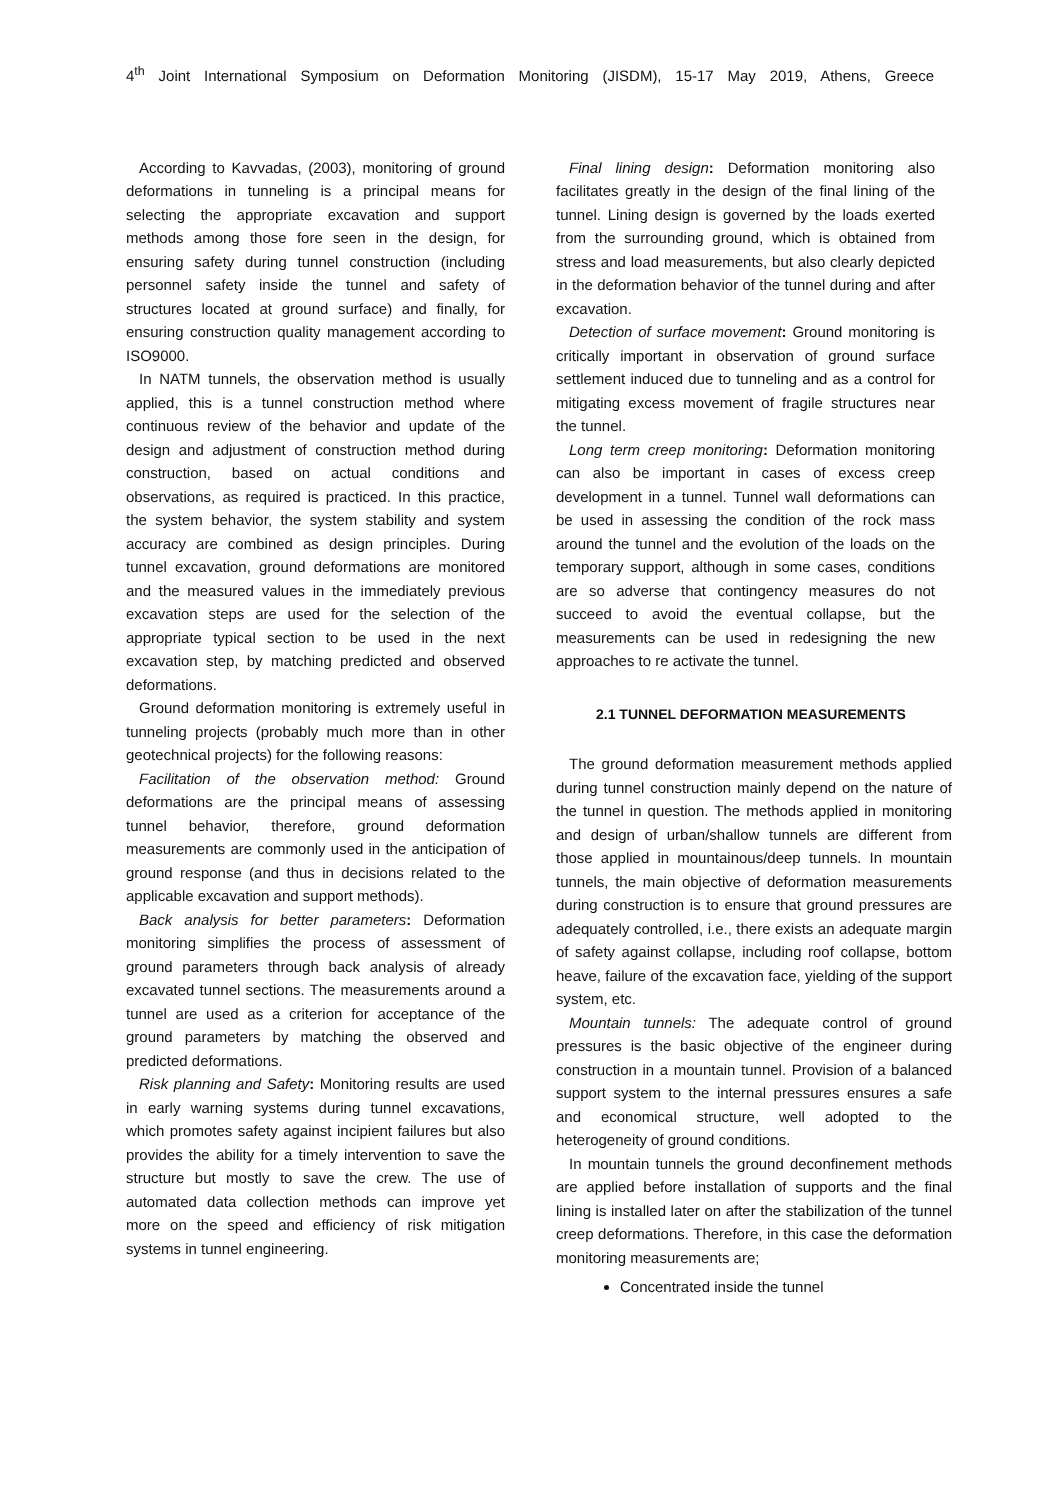4<sup>th</sup> Joint International Symposium on Deformation Monitoring (JISDM), 15-17 May 2019, Athens, Greece
According to Kavvadas, (2003), monitoring of ground deformations in tunneling is a principal means for selecting the appropriate excavation and support methods among those fore seen in the design, for ensuring safety during tunnel construction (including personnel safety inside the tunnel and safety of structures located at ground surface) and finally, for ensuring construction quality management according to ISO9000.
In NATM tunnels, the observation method is usually applied, this is a tunnel construction method where continuous review of the behavior and update of the design and adjustment of construction method during construction, based on actual conditions and observations, as required is practiced. In this practice, the system behavior, the system stability and system accuracy are combined as design principles. During tunnel excavation, ground deformations are monitored and the measured values in the immediately previous excavation steps are used for the selection of the appropriate typical section to be used in the next excavation step, by matching predicted and observed deformations.
Ground deformation monitoring is extremely useful in tunneling projects (probably much more than in other geotechnical projects) for the following reasons:
Facilitation of the observation method: Ground deformations are the principal means of assessing tunnel behavior, therefore, ground deformation measurements are commonly used in the anticipation of ground response (and thus in decisions related to the applicable excavation and support methods).
Back analysis for better parameters: Deformation monitoring simplifies the process of assessment of ground parameters through back analysis of already excavated tunnel sections. The measurements around a tunnel are used as a criterion for acceptance of the ground parameters by matching the observed and predicted deformations.
Risk planning and Safety: Monitoring results are used in early warning systems during tunnel excavations, which promotes safety against incipient failures but also provides the ability for a timely intervention to save the structure but mostly to save the crew. The use of automated data collection methods can improve yet more on the speed and efficiency of risk mitigation systems in tunnel engineering.
Final lining design: Deformation monitoring also facilitates greatly in the design of the final lining of the tunnel. Lining design is governed by the loads exerted from the surrounding ground, which is obtained from stress and load measurements, but also clearly depicted in the deformation behavior of the tunnel during and after excavation.
Detection of surface movement: Ground monitoring is critically important in observation of ground surface settlement induced due to tunneling and as a control for mitigating excess movement of fragile structures near the tunnel.
Long term creep monitoring: Deformation monitoring can also be important in cases of excess creep development in a tunnel. Tunnel wall deformations can be used in assessing the condition of the rock mass around the tunnel and the evolution of the loads on the temporary support, although in some cases, conditions are so adverse that contingency measures do not succeed to avoid the eventual collapse, but the measurements can be used in redesigning the new approaches to re activate the tunnel.
2.1 TUNNEL DEFORMATION MEASUREMENTS
The ground deformation measurement methods applied during tunnel construction mainly depend on the nature of the tunnel in question. The methods applied in monitoring and design of urban/shallow tunnels are different from those applied in mountainous/deep tunnels. In mountain tunnels, the main objective of deformation measurements during construction is to ensure that ground pressures are adequately controlled, i.e., there exists an adequate margin of safety against collapse, including roof collapse, bottom heave, failure of the excavation face, yielding of the support system, etc.
Mountain tunnels: The adequate control of ground pressures is the basic objective of the engineer during construction in a mountain tunnel. Provision of a balanced support system to the internal pressures ensures a safe and economical structure, well adopted to the heterogeneity of ground conditions.
In mountain tunnels the ground deconfinement methods are applied before installation of supports and the final lining is installed later on after the stabilization of the tunnel creep deformations. Therefore, in this case the deformation monitoring measurements are;
Concentrated inside the tunnel